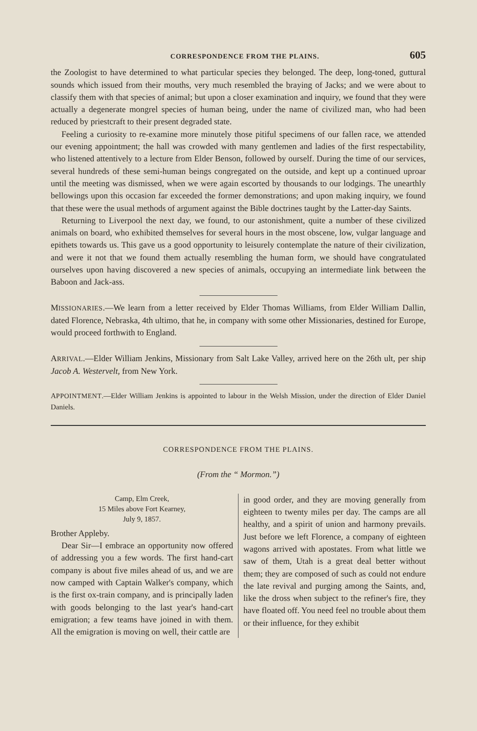CORRESPONDENCE FROM THE PLAINS. 605
the Zoologist to have determined to what particular species they belonged. The deep, long-toned, guttural sounds which issued from their mouths, very much resembled the braying of Jacks; and we were about to classify them with that species of animal; but upon a closer examination and inquiry, we found that they were actually a degenerate mongrel species of human being, under the name of civilized man, who had been reduced by priestcraft to their present degraded state.
Feeling a curiosity to re-examine more minutely those pitiful specimens of our fallen race, we attended our evening appointment; the hall was crowded with many gentlemen and ladies of the first respectability, who listened attentively to a lecture from Elder Benson, followed by ourself. During the time of our services, several hundreds of these semi-human beings congregated on the outside, and kept up a continued uproar until the meeting was dismissed, when we were again escorted by thousands to our lodgings. The unearthly bellowings upon this occasion far exceeded the former demonstrations; and upon making inquiry, we found that these were the usual methods of argument against the Bible doctrines taught by the Latter-day Saints.
Returning to Liverpool the next day, we found, to our astonishment, quite a number of these civilized animals on board, who exhibited themselves for several hours in the most obscene, low, vulgar language and epithets towards us. This gave us a good opportunity to leisurely contemplate the nature of their civilization, and were it not that we found them actually resembling the human form, we should have congratulated ourselves upon having discovered a new species of animals, occupying an intermediate link between the Baboon and Jack-ass.
MISSIONARIES.—We learn from a letter received by Elder Thomas Williams, from Elder William Dallin, dated Florence, Nebraska, 4th ultimo, that he, in company with some other Missionaries, destined for Europe, would proceed forthwith to England.
ARRIVAL.—Elder William Jenkins, Missionary from Salt Lake Valley, arrived here on the 26th ult, per ship Jacob A. Westervelt, from New York.
APPOINTMENT.—Elder William Jenkins is appointed to labour in the Welsh Mission, under the direction of Elder Daniel Daniels.
CORRESPONDENCE FROM THE PLAINS.
(From the “ Mormon.”)
Camp, Elm Creek,
15 Miles above Fort Kearney,
July 9, 1857.
Brother Appleby.
Dear Sir—I embrace an opportunity now offered of addressing you a few words. The first hand-cart company is about five miles ahead of us, and we are now camped with Captain Walker's company, which is the first ox-train company, and is principally laden with goods belonging to the last year's hand-cart emigration; a few teams have joined in with them. All the emigration is moving on well, their cattle are
in good order, and they are moving generally from eighteen to twenty miles per day. The camps are all healthy, and a spirit of union and harmony prevails. Just before we left Florence, a company of eighteen wagons arrived with apostates. From what little we saw of them, Utah is a great deal better without them; they are composed of such as could not endure the late revival and purging among the Saints, and, like the dross when subject to the refiner's fire, they have floated off. You need feel no trouble about them or their influence, for they exhibit